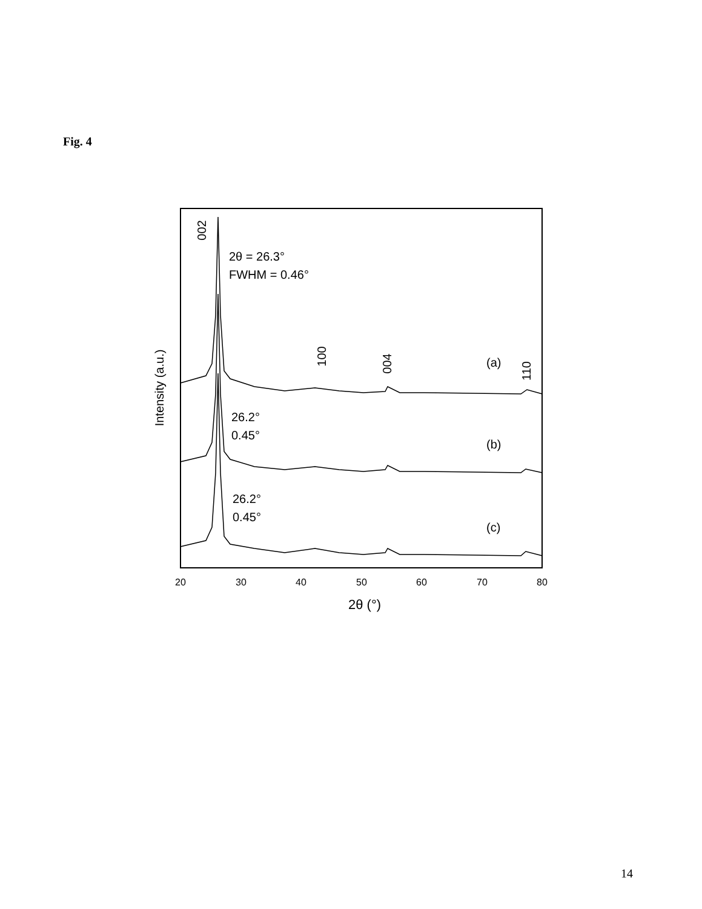Fig. 4
20
30
40
50
60
70
80
2θ (°)
Intensity (a.u.)
002
100
004
110
2θ = 26.3°
FWHM = 0.46°
26.2°
0.45°
26.2°
0.45°
(a)
(b)
(c)
14